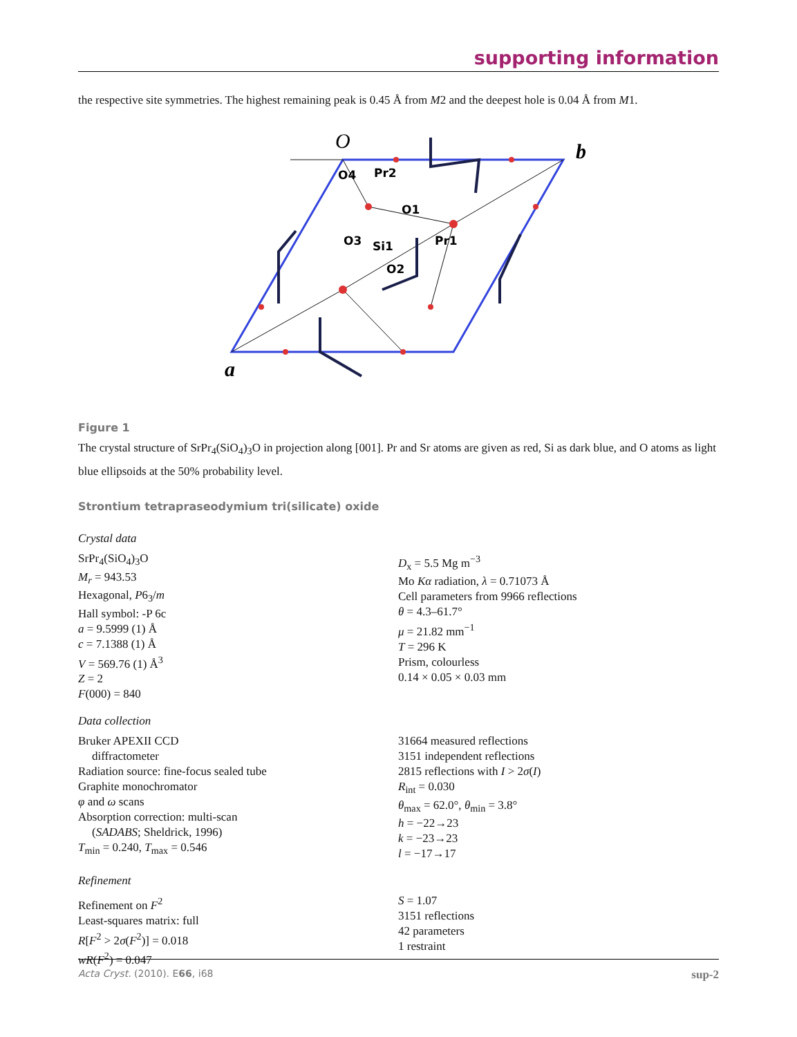supporting information
the respective site symmetries. The highest remaining peak is 0.45 Å from M2 and the deepest hole is 0.04 Å from M1.
O
b
a
O4
Pr2
O1
O3
Si1
Pr1
O2
Figure 1
The crystal structure of SrPr<sub>4</sub>(SiO<sub>4</sub>)<sub>3</sub>O in projection along [001]. Pr and Sr atoms are given as red, Si as dark blue, and O atoms as light blue ellipsoids at the 50% probability level.
Strontium tetrapraseodymium tri(silicate) oxide
Crystal data
SrPr<sub>4</sub>(SiO<sub>4</sub>)<sub>3</sub>O
M<sub>r</sub> = 943.53
Hexagonal, P6<sub>3</sub>/m
Hall symbol: -P 6c
a = 9.5999 (1) Å
c = 7.1388 (1) Å
V = 569.76 (1) Å<sup>3</sup>
Z = 2
F(000) = 840
D<sub>x</sub> = 5.5 Mg m<sup>−3</sup>
Mo Kα radiation, λ = 0.71073 Å
Cell parameters from 9966 reflections
θ = 4.3–61.7°
μ = 21.82 mm<sup>−1</sup>
T = 296 K
Prism, colourless
0.14 × 0.05 × 0.03 mm
Data collection
Bruker APEXII CCD
diffractometer
Radiation source: fine-focus sealed tube
Graphite monochromator
φ and ω scans
Absorption correction: multi-scan
(SADABS; Sheldrick, 1996)
T<sub>min</sub> = 0.240, T<sub>max</sub> = 0.546
31664 measured reflections
3151 independent reflections
2815 reflections with I > 2σ(I)
R<sub>int</sub> = 0.030
θ<sub>max</sub> = 62.0°, θ<sub>min</sub> = 3.8°
h = −22→23
k = −23→23
l = −17→17
Refinement
Refinement on F<sup>2</sup>
Least-squares matrix: full
R[F<sup>2</sup> > 2σ(F<sup>2</sup>)] = 0.018
wR(F<sup>2</sup>) = 0.047
S = 1.07
3151 reflections
42 parameters
1 restraint
Acta Cryst. (2010). E66, i68 sup-2